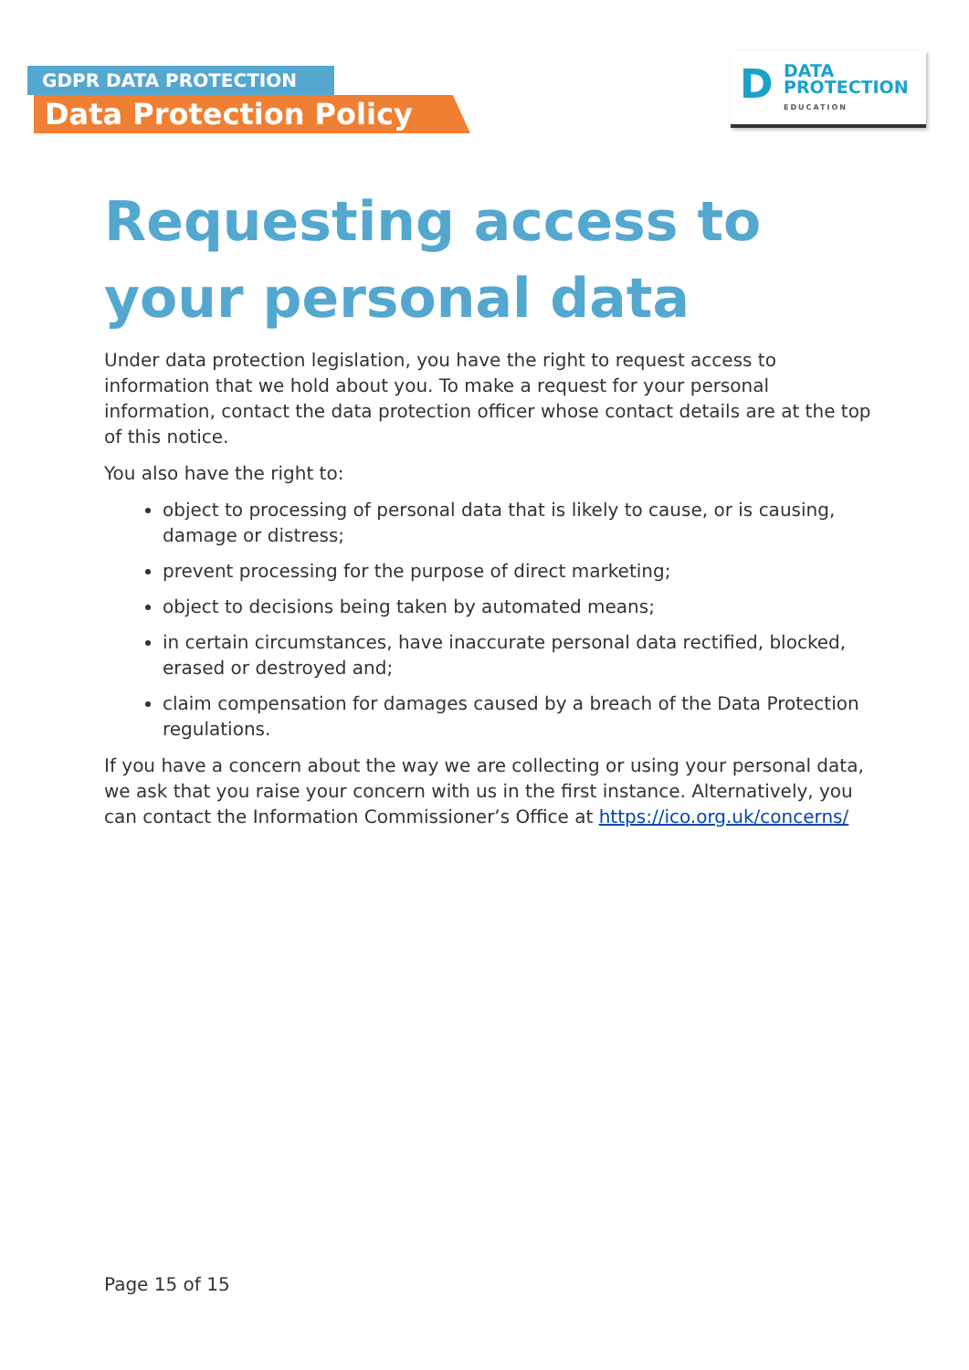GDPR DATA PROTECTION
Data Protection Policy
D
DATA
PROTECTION
EDUCATION
Requesting access to your personal data
Under data protection legislation, you have the right to request access to information that we hold about you. To make a request for your personal information, contact the data protection officer whose contact details are at the top of this notice.
You also have the right to:
object to processing of personal data that is likely to cause, or is causing, damage or distress;
prevent processing for the purpose of direct marketing;
object to decisions being taken by automated means;
in certain circumstances, have inaccurate personal data rectified, blocked, erased or destroyed and;
claim compensation for damages caused by a breach of the Data Protection regulations.
If you have a concern about the way we are collecting or using your personal data, we ask that you raise your concern with us in the first instance. Alternatively, you can contact the Information Commissioner’s Office at https://ico.org.uk/concerns/
Page 15 of 15